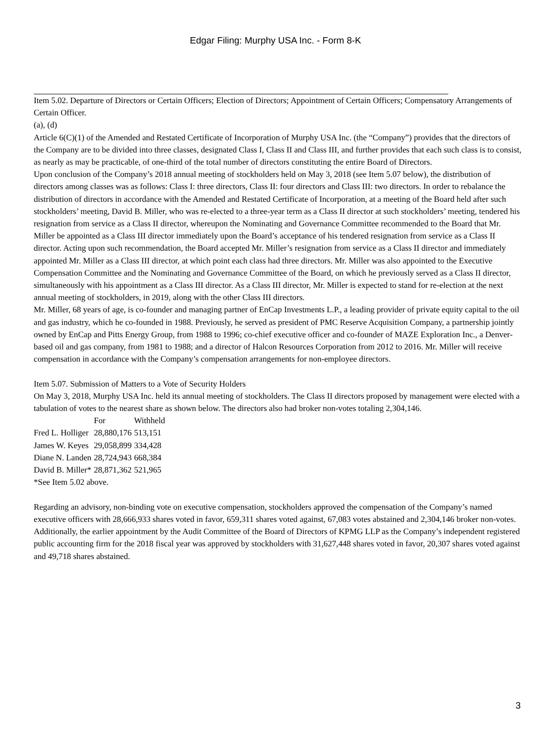Edgar Filing: Murphy USA Inc. - Form 8-K
Item 5.02. Departure of Directors or Certain Officers; Election of Directors; Appointment of Certain Officers; Compensatory Arrangements of Certain Officer.
(a), (d)
Article 6(C)(1) of the Amended and Restated Certificate of Incorporation of Murphy USA Inc. (the “Company”) provides that the directors of the Company are to be divided into three classes, designated Class I, Class II and Class III, and further provides that each such class is to consist, as nearly as may be practicable, of one-third of the total number of directors constituting the entire Board of Directors.
Upon conclusion of the Company’s 2018 annual meeting of stockholders held on May 3, 2018 (see Item 5.07 below), the distribution of directors among classes was as follows: Class I: three directors, Class II: four directors and Class III: two directors. In order to rebalance the distribution of directors in accordance with the Amended and Restated Certificate of Incorporation, at a meeting of the Board held after such stockholders’ meeting, David B. Miller, who was re-elected to a three-year term as a Class II director at such stockholders’ meeting, tendered his resignation from service as a Class II director, whereupon the Nominating and Governance Committee recommended to the Board that Mr. Miller be appointed as a Class III director immediately upon the Board’s acceptance of his tendered resignation from service as a Class II director. Acting upon such recommendation, the Board accepted Mr. Miller’s resignation from service as a Class II director and immediately appointed Mr. Miller as a Class III director, at which point each class had three directors. Mr. Miller was also appointed to the Executive Compensation Committee and the Nominating and Governance Committee of the Board, on which he previously served as a Class II director, simultaneously with his appointment as a Class III director. As a Class III director, Mr. Miller is expected to stand for re-election at the next annual meeting of stockholders, in 2019, along with the other Class III directors.
Mr. Miller, 68 years of age, is co-founder and managing partner of EnCap Investments L.P., a leading provider of private equity capital to the oil and gas industry, which he co-founded in 1988. Previously, he served as president of PMC Reserve Acquisition Company, a partnership jointly owned by EnCap and Pitts Energy Group, from 1988 to 1996; co-chief executive officer and co-founder of MAZE Exploration Inc., a Denver-based oil and gas company, from 1981 to 1988; and a director of Halcon Resources Corporation from 2012 to 2016. Mr. Miller will receive compensation in accordance with the Company’s compensation arrangements for non-employee directors.
Item 5.07. Submission of Matters to a Vote of Security Holders
On May 3, 2018, Murphy USA Inc. held its annual meeting of stockholders. The Class II directors proposed by management were elected with a tabulation of votes to the nearest share as shown below. The directors also had broker non-votes totaling 2,304,146.
| | For | Withheld |
| Fred L. Holliger | 28,880,176 | 513,151 |
| James W. Keyes | 29,058,899 | 334,428 |
| Diane N. Landen | 28,724,943 | 668,384 |
| David B. Miller* | 28,871,362 | 521,965 |
*See Item 5.02 above.
Regarding an advisory, non-binding vote on executive compensation, stockholders approved the compensation of the Company’s named executive officers with 28,666,933 shares voted in favor, 659,311 shares voted against, 67,083 votes abstained and 2,304,146 broker non-votes.
Additionally, the earlier appointment by the Audit Committee of the Board of Directors of KPMG LLP as the Company’s independent registered public accounting firm for the 2018 fiscal year was approved by stockholders with 31,627,448 shares voted in favor, 20,307 shares voted against and 49,718 shares abstained.
3